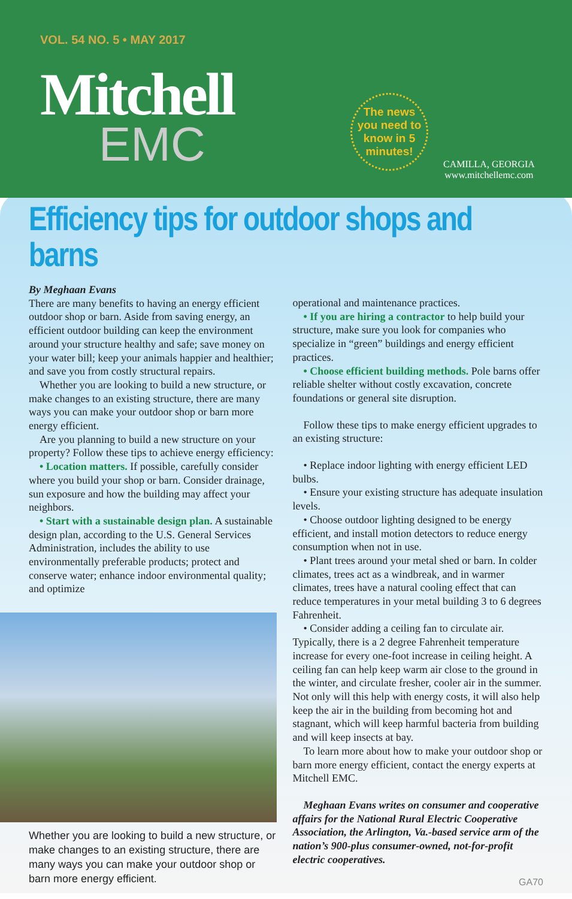VOL. 54 NO. 5 • MAY 2017
Mitchell
EMC
The news you need to know in 5 minutes!
CAMILLA, GEORGIA
www.mitchellemc.com
Efficiency tips for outdoor shops and barns
By Meghaan Evans
There are many benefits to having an energy efficient outdoor shop or barn. Aside from saving energy, an efficient outdoor building can keep the environment around your structure healthy and safe; save money on your water bill; keep your animals happier and healthier; and save you from costly structural repairs.
Whether you are looking to build a new structure, or make changes to an existing structure, there are many ways you can make your outdoor shop or barn more energy efficient.
Are you planning to build a new structure on your property? Follow these tips to achieve energy efficiency:
• Location matters. If possible, carefully consider where you build your shop or barn. Consider drainage, sun exposure and how the building may affect your neighbors.
• Start with a sustainable design plan. A sustainable design plan, according to the U.S. General Services Administration, includes the ability to use environmentally preferable products; protect and conserve water; enhance indoor environmental quality; and optimize
Whether you are looking to build a new structure, or make changes to an existing structure, there are many ways you can make your outdoor shop or barn more energy efficient.
operational and maintenance practices.
• If you are hiring a contractor to help build your structure, make sure you look for companies who specialize in “green” buildings and energy efficient practices.
• Choose efficient building methods. Pole barns offer reliable shelter without costly excavation, concrete foundations or general site disruption.
Follow these tips to make energy efficient upgrades to an existing structure:
• Replace indoor lighting with energy efficient LED bulbs.
• Ensure your existing structure has adequate insulation levels.
• Choose outdoor lighting designed to be energy efficient, and install motion detectors to reduce energy consumption when not in use.
• Plant trees around your metal shed or barn. In colder climates, trees act as a windbreak, and in warmer climates, trees have a natural cooling effect that can reduce temperatures in your metal building 3 to 6 degrees Fahrenheit.
• Consider adding a ceiling fan to circulate air. Typically, there is a 2 degree Fahrenheit temperature increase for every one-foot increase in ceiling height. A ceiling fan can help keep warm air close to the ground in the winter, and circulate fresher, cooler air in the summer. Not only will this help with energy costs, it will also help keep the air in the building from becoming hot and stagnant, which will keep harmful bacteria from building and will keep insects at bay.
To learn more about how to make your outdoor shop or barn more energy efficient, contact the energy experts at Mitchell EMC.
Meghaan Evans writes on consumer and cooperative affairs for the National Rural Electric Cooperative Association, the Arlington, Va.-based service arm of the nation’s 900-plus consumer-owned, not-for-profit electric cooperatives.
GA70